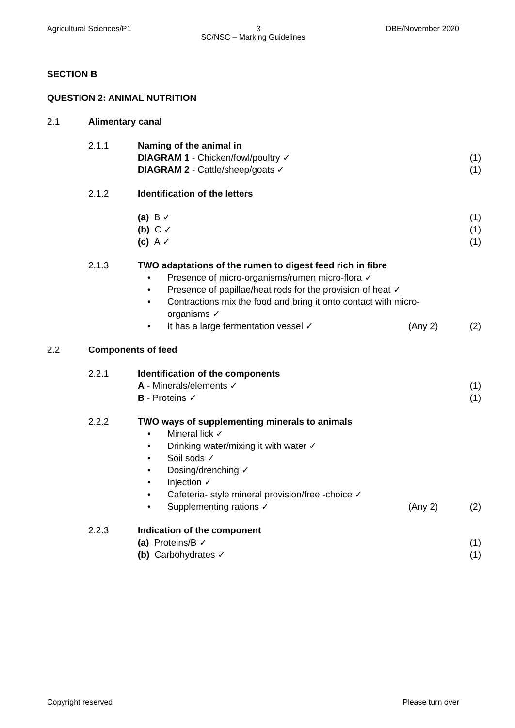Agricultural Sciences/P1 3 DBE/November 2020
SC/NSC – Marking Guidelines
SECTION B
QUESTION 2: ANIMAL NUTRITION
2.1 Alimentary canal
2.1.1 Naming of the animal in
DIAGRAM 1 - Chicken/fowl/poultry ✓ (1)
DIAGRAM 2 - Cattle/sheep/goats ✓ (1)
2.1.2 Identification of the letters
(a) B ✓ (1)
(b) C ✓ (1)
(c) A ✓ (1)
2.1.3 TWO adaptations of the rumen to digest feed rich in fibre
• Presence of micro-organisms/rumen micro-flora ✓
• Presence of papillae/heat rods for the provision of heat ✓
• Contractions mix the food and bring it onto contact with micro-organisms ✓
• It has a large fermentation vessel ✓ (Any 2) (2)
2.2 Components of feed
2.2.1 Identification of the components
A - Minerals/elements ✓ (1)
B - Proteins ✓ (1)
2.2.2 TWO ways of supplementing minerals to animals
• Mineral lick ✓
• Drinking water/mixing it with water ✓
• Soil sods ✓
• Dosing/drenching ✓
• Injection ✓
• Cafeteria- style mineral provision/free -choice ✓
• Supplementing rations ✓ (Any 2) (2)
2.2.3 Indication of the component
(a) Proteins/B ✓ (1)
(b) Carbohydrates ✓ (1)
Copyright reserved Please turn over